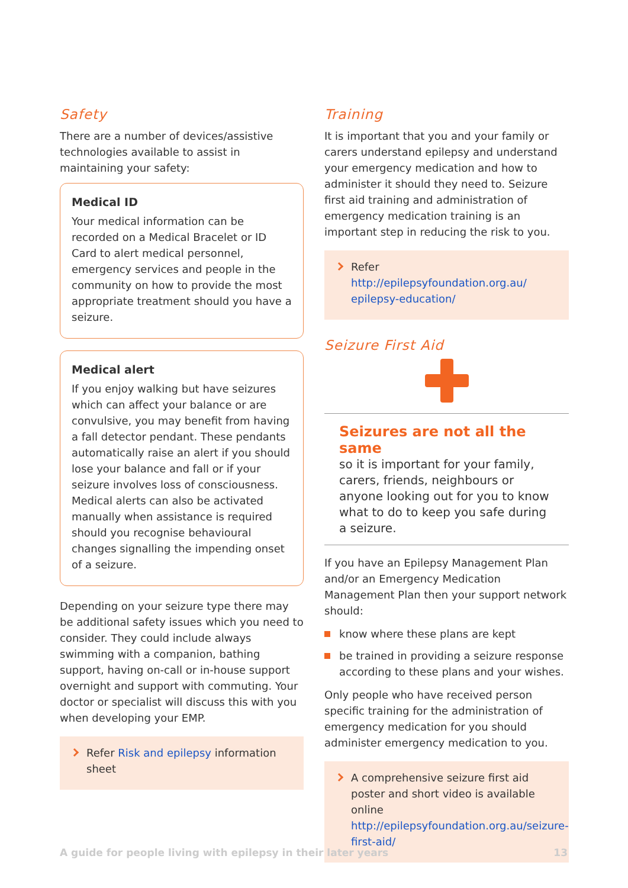Safety
There are a number of devices/assistive technologies available to assist in maintaining your safety:
Medical ID
Your medical information can be recorded on a Medical Bracelet or ID Card to alert medical personnel, emergency services and people in the community on how to provide the most appropriate treatment should you have a seizure.
Medical alert
If you enjoy walking but have seizures which can affect your balance or are convulsive, you may benefit from having a fall detector pendant. These pendants automatically raise an alert if you should lose your balance and fall or if your seizure involves loss of consciousness. Medical alerts can also be activated manually when assistance is required should you recognise behavioural changes signalling the impending onset of a seizure.
Depending on your seizure type there may be additional safety issues which you need to consider. They could include always swimming with a companion, bathing support, having on-call or in-house support overnight and support with commuting. Your doctor or specialist will discuss this with you when developing your EMP.
Refer Risk and epilepsy information sheet
Training
It is important that you and your family or carers understand epilepsy and understand your emergency medication and how to administer it should they need to. Seizure first aid training and administration of emergency medication training is an important step in reducing the risk to you.
Refer http://epilepsyfoundation.org.au/ epilepsy-education/
Seizure First Aid
Seizures are not all the same
so it is important for your family, carers, friends, neighbours or anyone looking out for you to know what to do to keep you safe during a seizure.
If you have an Epilepsy Management Plan and/or an Emergency Medication Management Plan then your support network should:
know where these plans are kept
be trained in providing a seizure response according to these plans and your wishes.
Only people who have received person specific training for the administration of emergency medication for you should administer emergency medication to you.
A comprehensive seizure first aid poster and short video is available online http://epilepsyfoundation.org.au/seizure-first-aid/
A guide for people living with epilepsy in their later years 13